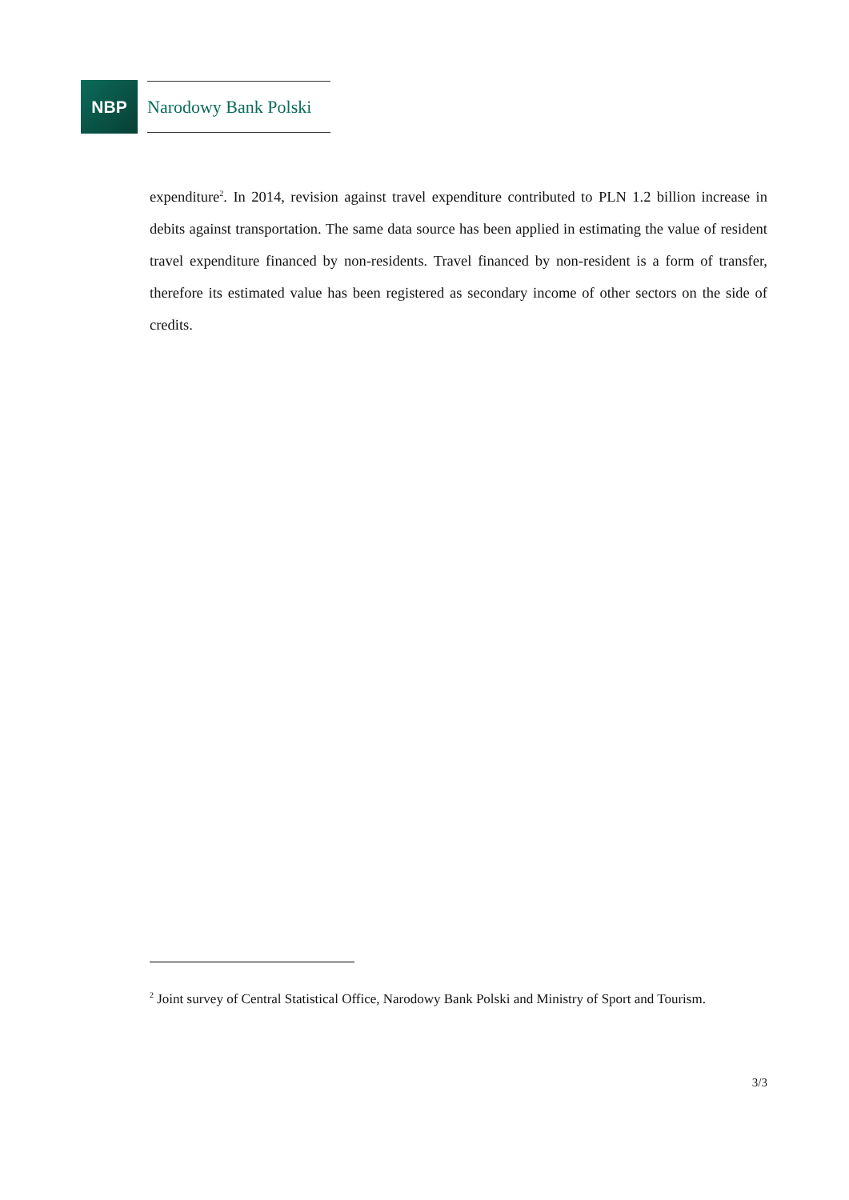NBP
Narodowy Bank Polski
expenditure<sup>2</sup>. In 2014, revision against travel expenditure contributed to PLN 1.2 billion increase in debits against transportation. The same data source has been applied in estimating the value of resident travel expenditure financed by non-residents. Travel financed by non-resident is a form of transfer, therefore its estimated value has been registered as secondary income of other sectors on the side of credits.
<sup>2</sup> Joint survey of Central Statistical Office, Narodowy Bank Polski and Ministry of Sport and Tourism.
3/3